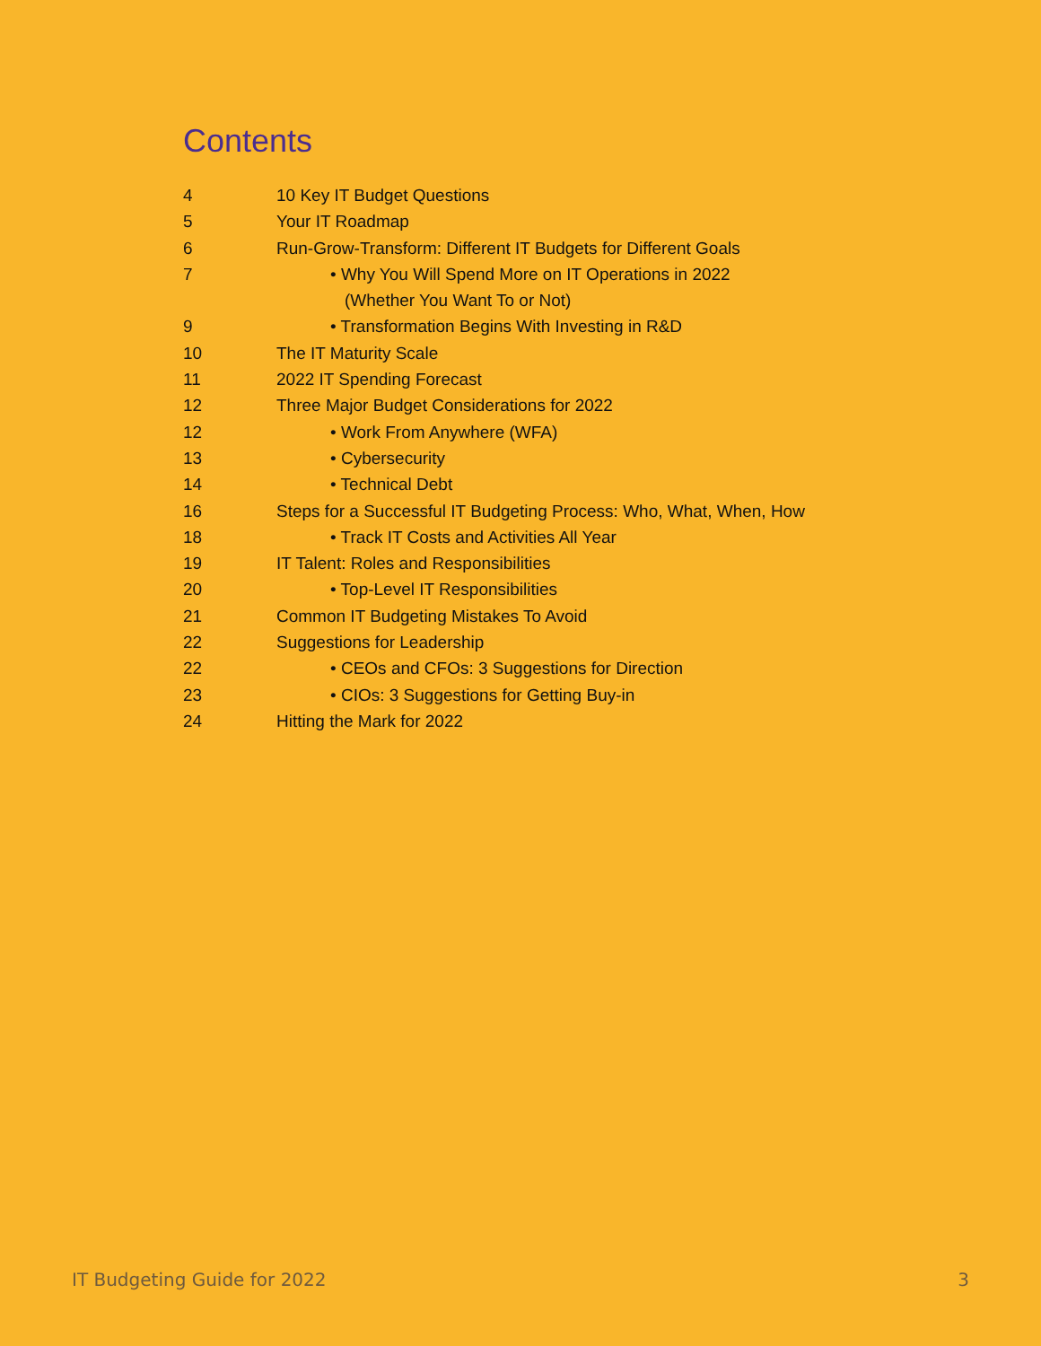Contents
| 4 | 10 Key IT Budget Questions |
| 5 | Your IT Roadmap |
| 6 | Run-Grow-Transform: Different IT Budgets for Different Goals |
| 7 | • Why You Will Spend More on IT Operations in 2022 |
| | (Whether You Want To or Not) |
| 9 | • Transformation Begins With Investing in R&D |
| 10 | The IT Maturity Scale |
| 11 | 2022 IT Spending Forecast |
| 12 | Three Major Budget Considerations for 2022 |
| 12 | • Work From Anywhere (WFA) |
| 13 | • Cybersecurity |
| 14 | • Technical Debt |
| 16 | Steps for a Successful IT Budgeting Process: Who, What, When, How |
| 18 | • Track IT Costs and Activities All Year |
| 19 | IT Talent: Roles and Responsibilities |
| 20 | • Top-Level IT Responsibilities |
| 21 | Common IT Budgeting Mistakes To Avoid |
| 22 | Suggestions for Leadership |
| 22 | • CEOs and CFOs: 3 Suggestions for Direction |
| 23 | • CIOs: 3 Suggestions for Getting Buy-in |
| 24 | Hitting the Mark for 2022 |
IT Budgeting Guide for 2022 3